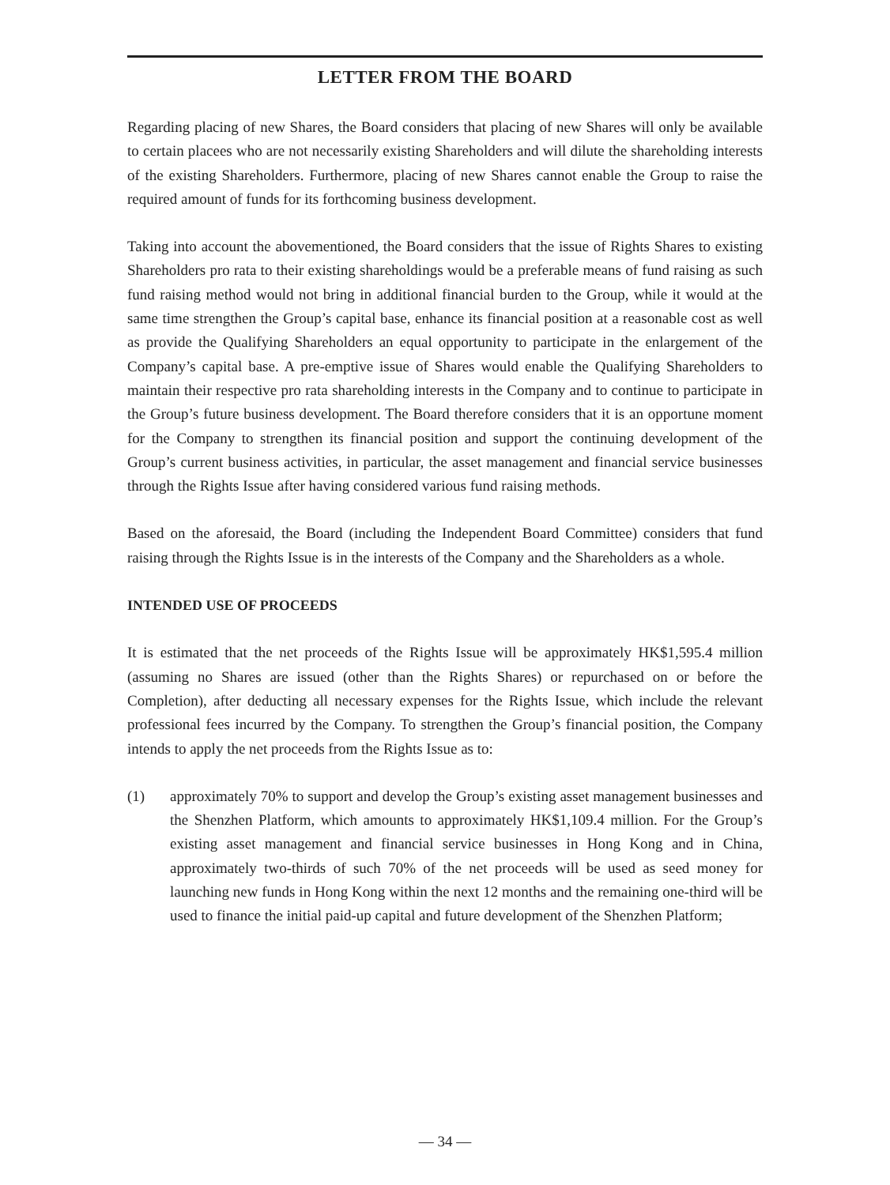LETTER FROM THE BOARD
Regarding placing of new Shares, the Board considers that placing of new Shares will only be available to certain placees who are not necessarily existing Shareholders and will dilute the shareholding interests of the existing Shareholders. Furthermore, placing of new Shares cannot enable the Group to raise the required amount of funds for its forthcoming business development.
Taking into account the abovementioned, the Board considers that the issue of Rights Shares to existing Shareholders pro rata to their existing shareholdings would be a preferable means of fund raising as such fund raising method would not bring in additional financial burden to the Group, while it would at the same time strengthen the Group’s capital base, enhance its financial position at a reasonable cost as well as provide the Qualifying Shareholders an equal opportunity to participate in the enlargement of the Company’s capital base. A pre-emptive issue of Shares would enable the Qualifying Shareholders to maintain their respective pro rata shareholding interests in the Company and to continue to participate in the Group’s future business development. The Board therefore considers that it is an opportune moment for the Company to strengthen its financial position and support the continuing development of the Group’s current business activities, in particular, the asset management and financial service businesses through the Rights Issue after having considered various fund raising methods.
Based on the aforesaid, the Board (including the Independent Board Committee) considers that fund raising through the Rights Issue is in the interests of the Company and the Shareholders as a whole.
INTENDED USE OF PROCEEDS
It is estimated that the net proceeds of the Rights Issue will be approximately HK$1,595.4 million (assuming no Shares are issued (other than the Rights Shares) or repurchased on or before the Completion), after deducting all necessary expenses for the Rights Issue, which include the relevant professional fees incurred by the Company. To strengthen the Group’s financial position, the Company intends to apply the net proceeds from the Rights Issue as to:
(1) approximately 70% to support and develop the Group’s existing asset management businesses and the Shenzhen Platform, which amounts to approximately HK$1,109.4 million. For the Group’s existing asset management and financial service businesses in Hong Kong and in China, approximately two-thirds of such 70% of the net proceeds will be used as seed money for launching new funds in Hong Kong within the next 12 months and the remaining one-third will be used to finance the initial paid-up capital and future development of the Shenzhen Platform;
— 34 —